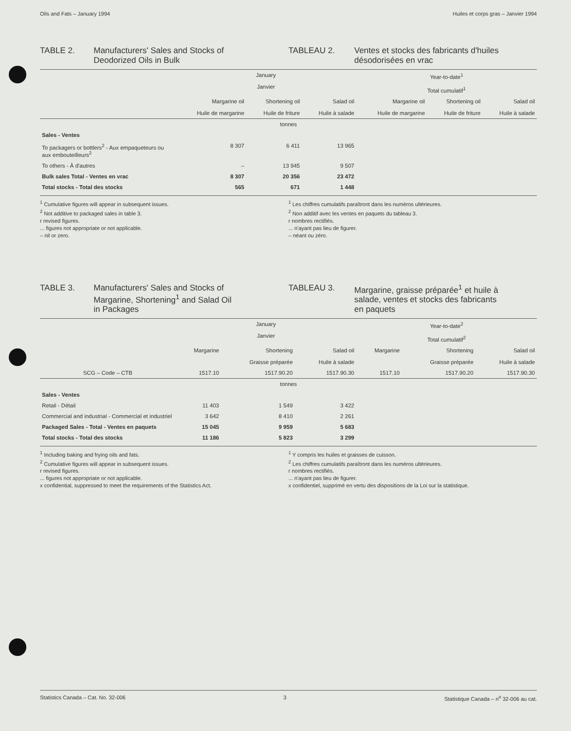Oils and Fats – January 1994 Huiles et corps gras – Janvier 1994
TABLE 2. Manufacturers' Sales and Stocks of
Deodorized Oils in Bulk
TABLEAU 2. Ventes et stocks des fabricants d'huiles
désodorisées en vrac
| | January Janvier | | | Year-to-date<sup>1</sup> Total cumulatif<sup>1</sup> | | |
| --- | --- | --- | --- | --- | --- | --- |
| | Margarine oil Huile de margarine | Shortening oil Huile de friture | Salad oil Huile à salade | Margarine oil Huile de margarine | Shortening oil Huile de friture | Salad oil Huile à salade |
| tonnes | | | | | | |
| Sales - Ventes | | | | | | |
| To packagers or bottlers<sup>2</sup> - Aux empaqueteurs ou aux embouteilleurs<sup>2</sup> | 8 307 | 6 411 | 13 965 | | | |
| To others - À d'autres | – | 13 945 | 9 507 | | | |
| Bulk sales Total - Ventes en vrac | 8 307 | 20 356 | 23 472 | | | |
| Total stocks - Total des stocks | 565 | 671 | 1 448 | | | |
<sup>1</sup> Cumulative figures will appear in subsequent issues.
<sup>2</sup> Not additive to packaged sales in table 3.
r revised figures.
... figures not appropriate or not applicable.
– nil or zero.
<sup>1</sup> Les chiffres cumulatifs paraîtront dans les numéros ultérieures.
<sup>2</sup> Non additif avec les ventes en paquets du tableau 3.
r nombres rectifiés.
... n'ayant pas lieu de figurer.
– néant ou zéro.
TABLE 3. Manufacturers' Sales and Stocks of
Margarine, Shortening<sup>1</sup> and Salad Oil
in Packages
TABLEAU 3. Margarine, graisse préparée<sup>1</sup> et huile à
salade, ventes et stocks des fabricants
en paquets
| | January Janvier | | | Year-to-date<sup>2</sup> Total cumulatif<sup>2</sup> | | |
| --- | --- | --- | --- | --- | --- | --- |
| | Margarine | Shortening Graisse préparée | Salad oil Huile à salade | Margarine | Shortening Graisse préparée | Salad oil Huile à salade |
| SCG – Code – CTB | 1517.10 | 1517.90.20 | 1517.90.30 | 1517.10 | 1517.90.20 | 1517.90.30 |
| tonnes | | | | | | |
| Sales - Ventes | | | | | | |
| Retail - Détail | 11 403 | 1 549 | 3 422 | | | |
| Commercial and industrial - Commercial et industriel | 3 642 | 8 410 | 2 261 | | | |
| Packaged Sales - Total - Ventes en paquets | 15 045 | 9 959 | 5 683 | | | |
| Total stocks - Total des stocks | 11 186 | 5 823 | 3 299 | | | |
<sup>1</sup> Including baking and frying oils and fats.
<sup>2</sup> Cumulative figures will appear in subsequent issues.
r revised figures.
... figures not appropriate or not applicable.
x confidential, suppressed to meet the requirements of the Statistics Act.
<sup>1</sup> Y compris les huiles et graisses de cuisson.
<sup>2</sup> Les chiffres cumulatifs paraîtront dans les numéros ultérieures.
r nombres rectifiés.
... n'ayant pas lieu de figurer.
x confidentiel, supprimé en vertu des dispositions de la Loi sur la statistique.
Statistics Canada – Cat. No. 32-006 3 Statistique Canada – n<sup>o</sup> 32-006 au cat.